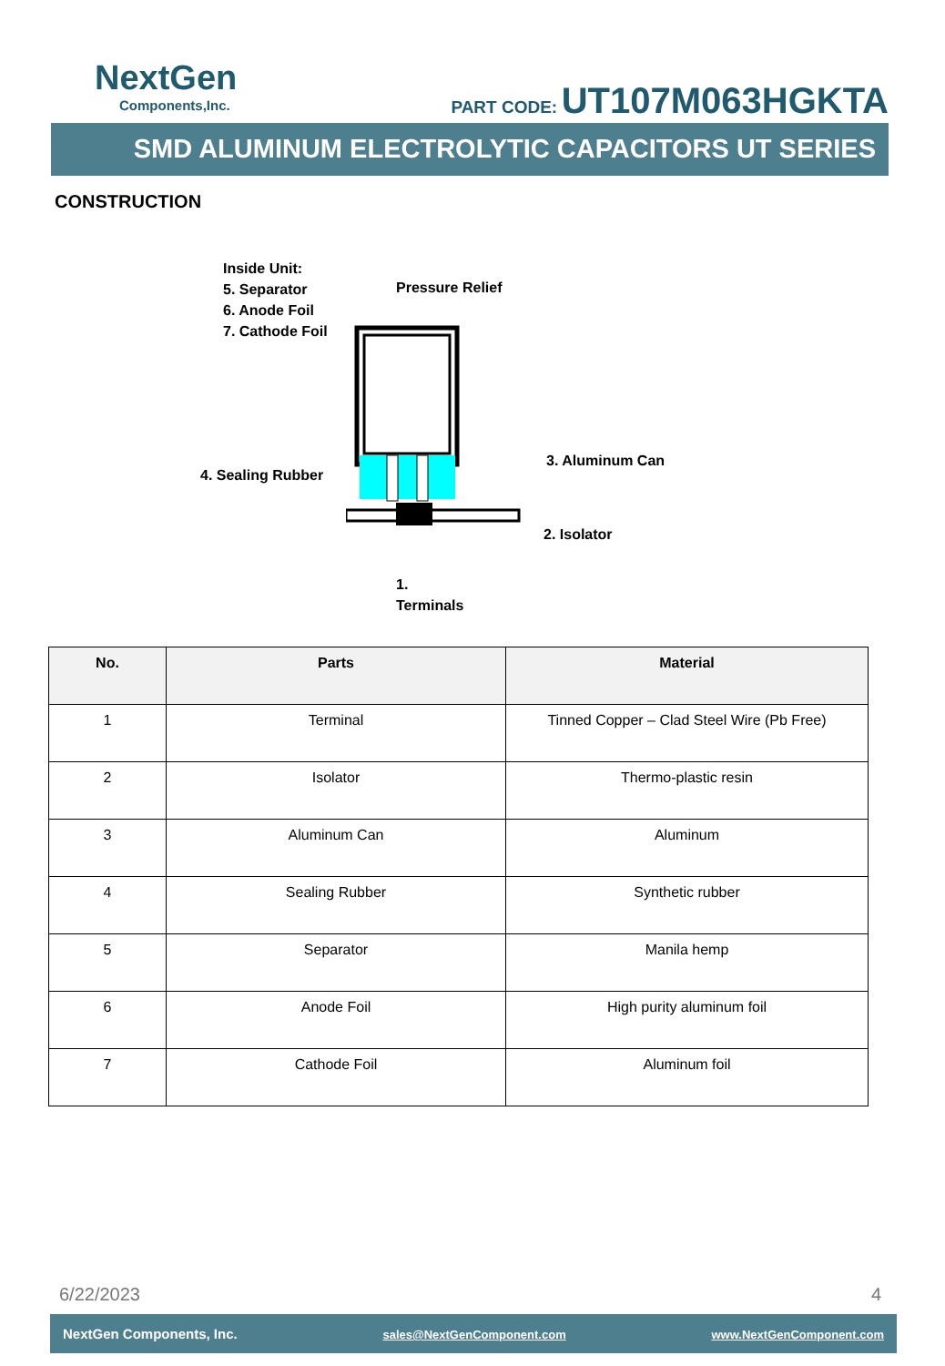NextGen
Components,Inc.
PART CODE: UT107M063HGKTA
SMD ALUMINUM ELECTROLYTIC CAPACITORS UT SERIES
CONSTRUCTION
Inside Unit:
5. Separator
6. Anode Foil
7. Cathode Foil
Pressure Relief
3. Aluminum Can
4. Sealing Rubber
2. Isolator
1.
Terminals
| No. | Parts | Material |
| --- | --- | --- |
| 1 | Terminal | Tinned Copper – Clad Steel Wire (Pb Free) |
| 2 | Isolator | Thermo-plastic resin |
| 3 | Aluminum Can | Aluminum |
| 4 | Sealing Rubber | Synthetic rubber |
| 5 | Separator | Manila hemp |
| 6 | Anode Foil | High purity aluminum foil |
| 7 | Cathode Foil | Aluminum foil |
6/22/2023 4
NextGen Components, Inc. sales@NextGenComponent.com www.NextGenComponent.com